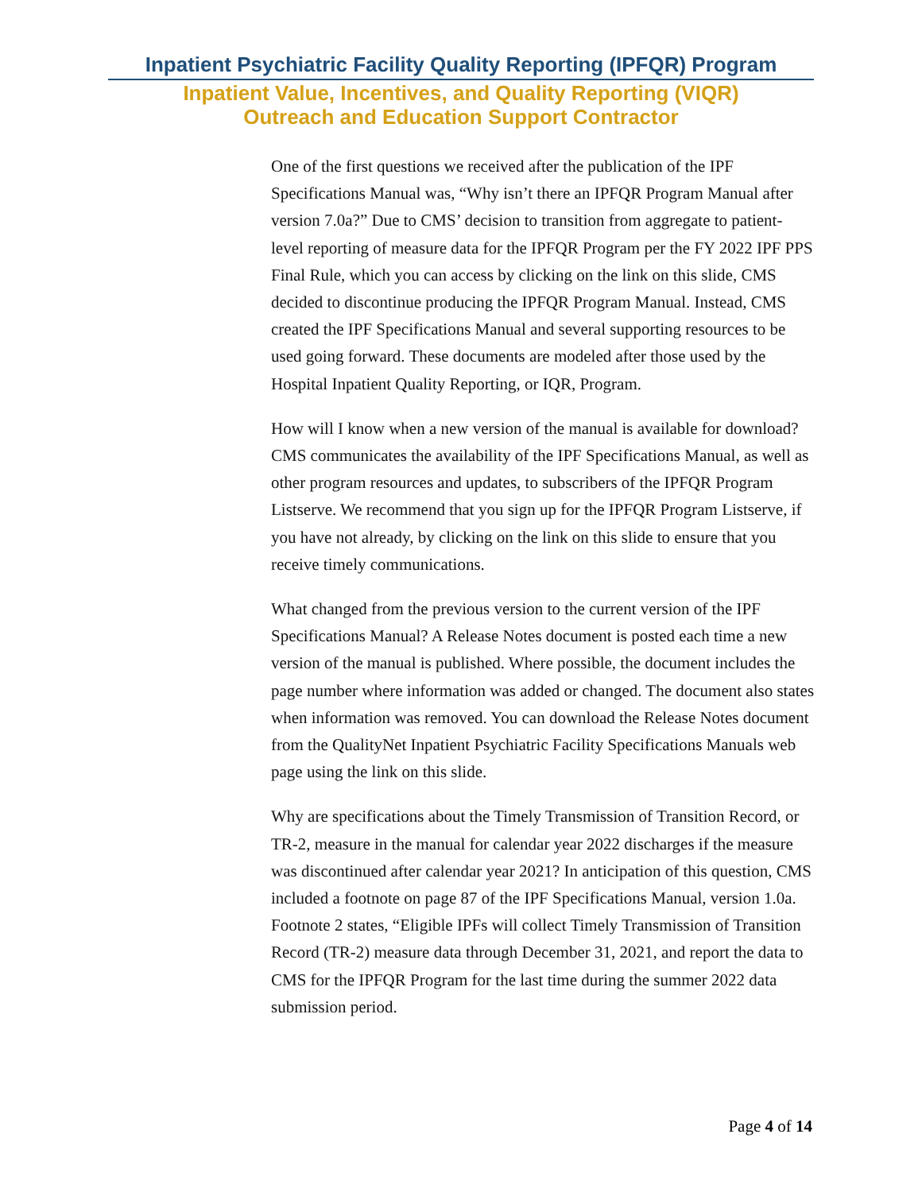Inpatient Psychiatric Facility Quality Reporting (IPFQR) Program
Inpatient Value, Incentives, and Quality Reporting (VIQR)
Outreach and Education Support Contractor
One of the first questions we received after the publication of the IPF Specifications Manual was, “Why isn’t there an IPFQR Program Manual after version 7.0a?” Due to CMS’ decision to transition from aggregate to patient-level reporting of measure data for the IPFQR Program per the FY 2022 IPF PPS Final Rule, which you can access by clicking on the link on this slide, CMS decided to discontinue producing the IPFQR Program Manual. Instead, CMS created the IPF Specifications Manual and several supporting resources to be used going forward. These documents are modeled after those used by the Hospital Inpatient Quality Reporting, or IQR, Program.
How will I know when a new version of the manual is available for download? CMS communicates the availability of the IPF Specifications Manual, as well as other program resources and updates, to subscribers of the IPFQR Program Listserve. We recommend that you sign up for the IPFQR Program Listserve, if you have not already, by clicking on the link on this slide to ensure that you receive timely communications.
What changed from the previous version to the current version of the IPF Specifications Manual? A Release Notes document is posted each time a new version of the manual is published. Where possible, the document includes the page number where information was added or changed. The document also states when information was removed. You can download the Release Notes document from the QualityNet Inpatient Psychiatric Facility Specifications Manuals web page using the link on this slide.
Why are specifications about the Timely Transmission of Transition Record, or TR-2, measure in the manual for calendar year 2022 discharges if the measure was discontinued after calendar year 2021? In anticipation of this question, CMS included a footnote on page 87 of the IPF Specifications Manual, version 1.0a. Footnote 2 states, “Eligible IPFs will collect Timely Transmission of Transition Record (TR-2) measure data through December 31, 2021, and report the data to CMS for the IPFQR Program for the last time during the summer 2022 data submission period.
Page 4 of 14